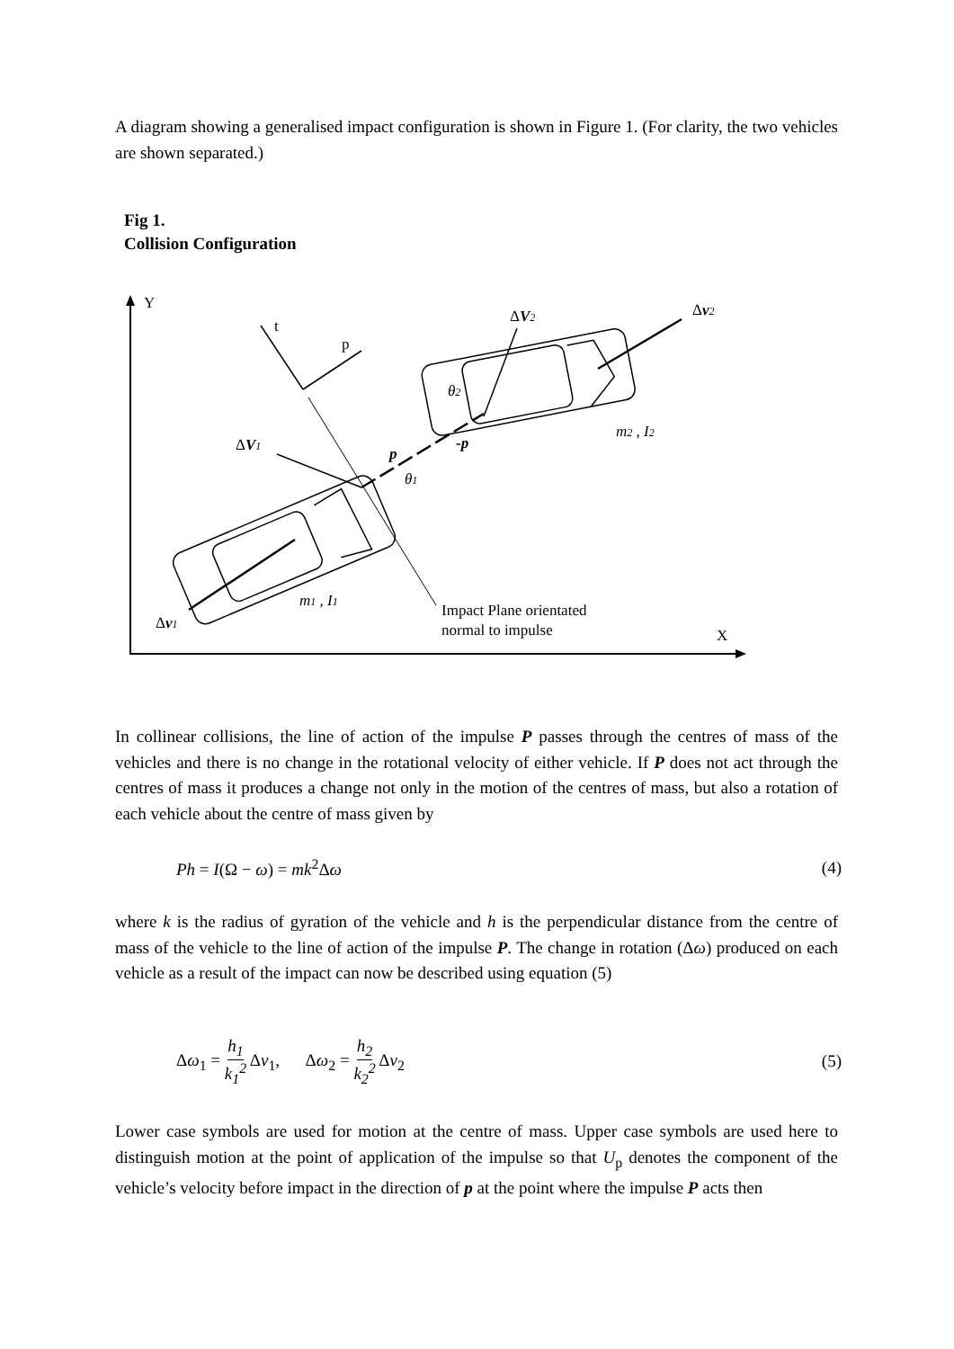A diagram showing a generalised impact configuration is shown in Figure 1. (For clarity, the two vehicles are shown separated.)
Fig 1.
Collision Configuration
Y
X
t
p
Δv1
Δv2
ΔV1
ΔV2
p
-p
θ1
θ2
m1 , I1
m2 , I2
Impact Plane orientated
normal to impulse
In collinear collisions, the line of action of the impulse P passes through the centres of mass of the vehicles and there is no change in the rotational velocity of either vehicle. If P does not act through the centres of mass it produces a change not only in the motion of the centres of mass, but also a rotation of each vehicle about the centre of mass given by
Ph = I(Ω − ω) = mk<sup>2</sup>Δω (4)
where k is the radius of gyration of the vehicle and h is the perpendicular distance from the centre of mass of the vehicle to the line of action of the impulse P. The change in rotation (Δω) produced on each vehicle as a result of the impact can now be described using equation (5)
Δω<sub>1</sub> = h<sub>1</sub> k<sub>1</sub><sup>2</sup> Δv<sub>1</sub>, Δω<sub>2</sub> = h<sub>2</sub> k<sub>2</sub><sup>2</sup> Δv<sub>2</sub> (5)
Lower case symbols are used for motion at the centre of mass. Upper case symbols are used here to distinguish motion at the point of application of the impulse so that U<sub>p</sub> denotes the component of the vehicle’s velocity before impact in the direction of p at the point where the impulse P acts then